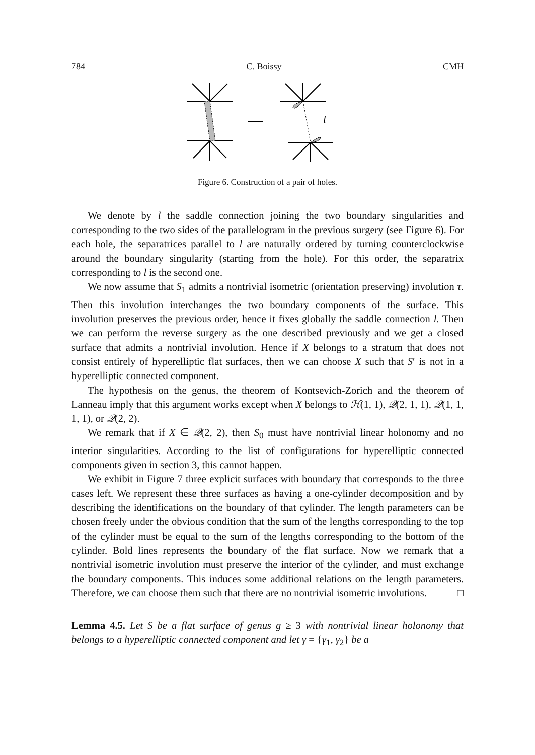784 C. Boissy CMH
l
Figure 6. Construction of a pair of holes.
We denote by l the saddle connection joining the two boundary singularities and corresponding to the two sides of the parallelogram in the previous surgery (see Figure 6). For each hole, the separatrices parallel to l are naturally ordered by turning counterclockwise around the boundary singularity (starting from the hole). For this order, the separatrix corresponding to l is the second one.
We now assume that S<sub>1</sub> admits a nontrivial isometric (orientation preserving) involution τ. Then this involution interchanges the two boundary components of the surface. This involution preserves the previous order, hence it fixes globally the saddle connection l. Then we can perform the reverse surgery as the one described previously and we get a closed surface that admits a nontrivial involution. Hence if X belongs to a stratum that does not consist entirely of hyperelliptic flat surfaces, then we can choose X such that S′ is not in a hyperelliptic connected component.
The hypothesis on the genus, the theorem of Kontsevich-Zorich and the theorem of Lanneau imply that this argument works except when X belongs to ℋ(1, 1), 𝒬(2, 1, 1), 𝒬(1, 1, 1, 1), or 𝒬(2, 2).
We remark that if X ∈ 𝒬(2, 2), then S<sub>0</sub> must have nontrivial linear holonomy and no interior singularities. According to the list of configurations for hyperelliptic connected components given in section 3, this cannot happen.
We exhibit in Figure 7 three explicit surfaces with boundary that corresponds to the three cases left. We represent these three surfaces as having a one-cylinder decomposition and by describing the identifications on the boundary of that cylinder. The length parameters can be chosen freely under the obvious condition that the sum of the lengths corresponding to the top of the cylinder must be equal to the sum of the lengths corresponding to the bottom of the cylinder. Bold lines represents the boundary of the flat surface. Now we remark that a nontrivial isometric involution must preserve the interior of the cylinder, and must exchange the boundary components. This induces some additional relations on the length parameters. Therefore, we can choose them such that there are no nontrivial isometric involutions. □
Lemma 4.5. Let S be a flat surface of genus g ≥ 3 with nontrivial linear holonomy that belongs to a hyperelliptic connected component and let γ = {γ<sub>1</sub>, γ<sub>2</sub>} be a